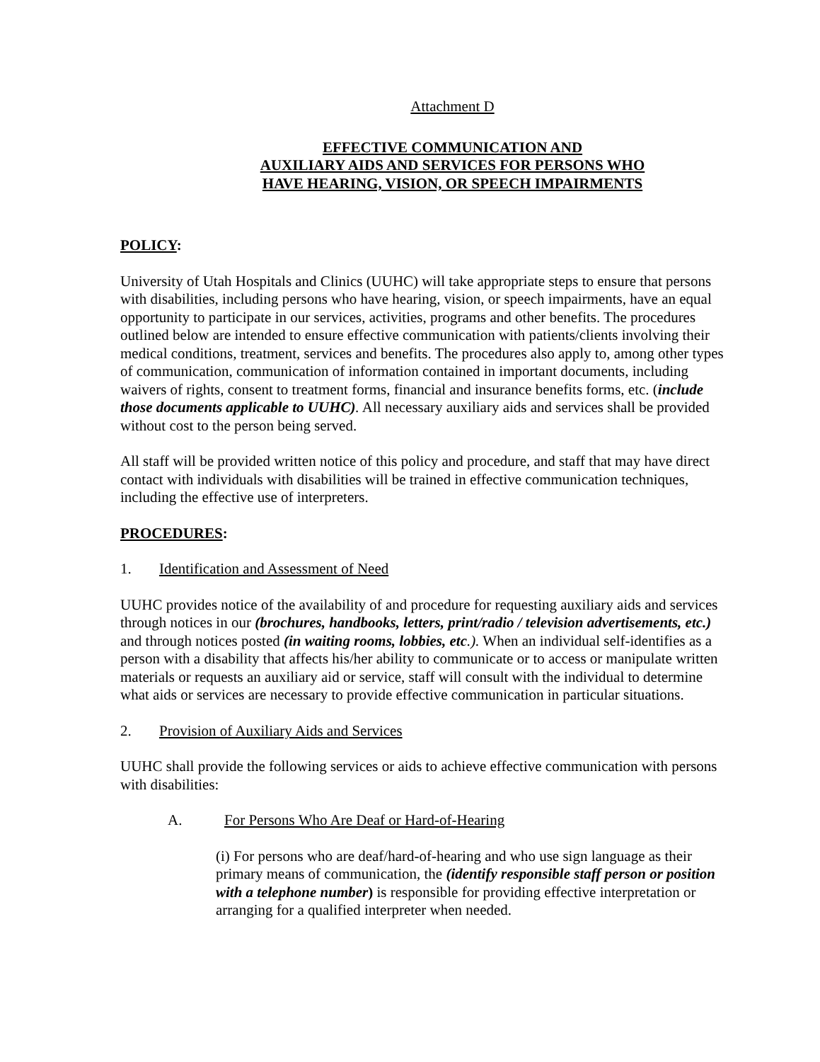Attachment D
EFFECTIVE COMMUNICATION AND
AUXILIARY AIDS AND SERVICES FOR PERSONS WHO
HAVE HEARING, VISION, OR SPEECH IMPAIRMENTS
POLICY:
University of Utah Hospitals and Clinics (UUHC) will take appropriate steps to ensure that persons with disabilities, including persons who have hearing, vision, or speech impairments, have an equal opportunity to participate in our services, activities, programs and other benefits. The procedures outlined below are intended to ensure effective communication with patients/clients involving their medical conditions, treatment, services and benefits. The procedures also apply to, among other types of communication, communication of information contained in important documents, including waivers of rights, consent to treatment forms, financial and insurance benefits forms, etc. (include those documents applicable to UUHC). All necessary auxiliary aids and services shall be provided without cost to the person being served.
All staff will be provided written notice of this policy and procedure, and staff that may have direct contact with individuals with disabilities will be trained in effective communication techniques, including the effective use of interpreters.
PROCEDURES:
1. Identification and Assessment of Need
UUHC provides notice of the availability of and procedure for requesting auxiliary aids and services through notices in our (brochures, handbooks, letters, print/radio / television advertisements, etc.) and through notices posted (in waiting rooms, lobbies, etc.). When an individual self-identifies as a person with a disability that affects his/her ability to communicate or to access or manipulate written materials or requests an auxiliary aid or service, staff will consult with the individual to determine what aids or services are necessary to provide effective communication in particular situations.
2. Provision of Auxiliary Aids and Services
UUHC shall provide the following services or aids to achieve effective communication with persons with disabilities:
A. For Persons Who Are Deaf or Hard-of-Hearing
(i) For persons who are deaf/hard-of-hearing and who use sign language as their primary means of communication, the (identify responsible staff person or position with a telephone number) is responsible for providing effective interpretation or arranging for a qualified interpreter when needed.